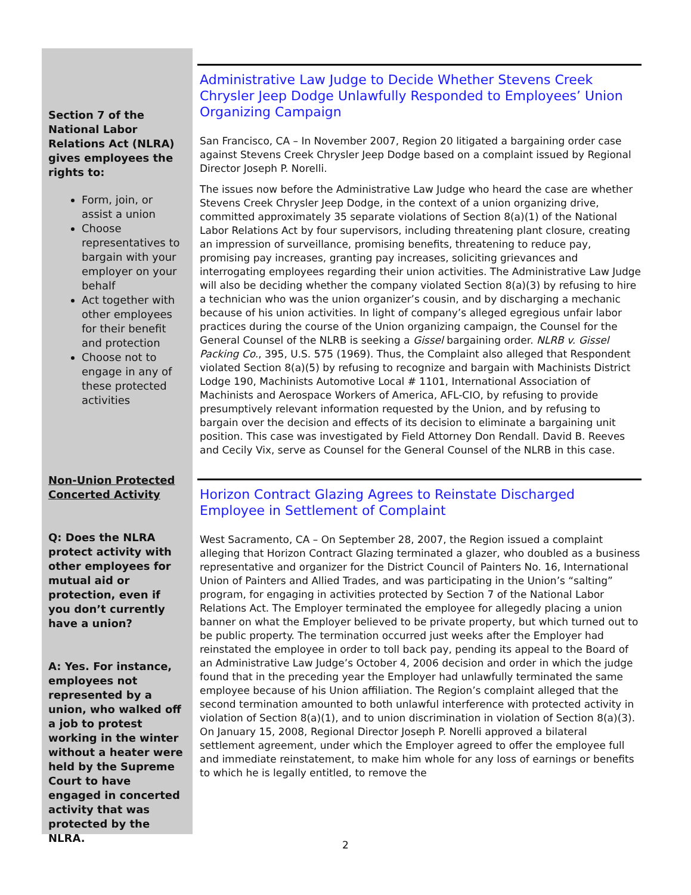Section 7 of the National Labor Relations Act (NLRA) gives employees the rights to:
Form, join, or assist a union
Choose representatives to bargain with your employer on your behalf
Act together with other employees for their benefit and protection
Choose not to engage in any of these protected activities
Non-Union Protected Concerted Activity
Q: Does the NLRA protect activity with other employees for mutual aid or protection, even if you don’t currently have a union?
A: Yes. For instance, employees not represented by a union, who walked off a job to protest working in the winter without a heater were held by the Supreme Court to have engaged in concerted activity that was protected by the NLRA.
Administrative Law Judge to Decide Whether Stevens Creek Chrysler Jeep Dodge Unlawfully Responded to Employees’ Union Organizing Campaign
San Francisco, CA – In November 2007, Region 20 litigated a bargaining order case against Stevens Creek Chrysler Jeep Dodge based on a complaint issued by Regional Director Joseph P. Norelli.
The issues now before the Administrative Law Judge who heard the case are whether Stevens Creek Chrysler Jeep Dodge, in the context of a union organizing drive, committed approximately 35 separate violations of Section 8(a)(1) of the National Labor Relations Act by four supervisors, including threatening plant closure, creating an impression of surveillance, promising benefits, threatening to reduce pay, promising pay increases, granting pay increases, soliciting grievances and interrogating employees regarding their union activities. The Administrative Law Judge will also be deciding whether the company violated Section 8(a)(3) by refusing to hire a technician who was the union organizer’s cousin, and by discharging a mechanic because of his union activities. In light of company’s alleged egregious unfair labor practices during the course of the Union organizing campaign, the Counsel for the General Counsel of the NLRB is seeking a Gissel bargaining order. NLRB v. Gissel Packing Co., 395, U.S. 575 (1969). Thus, the Complaint also alleged that Respondent violated Section 8(a)(5) by refusing to recognize and bargain with Machinists District Lodge 190, Machinists Automotive Local # 1101, International Association of Machinists and Aerospace Workers of America, AFL-CIO, by refusing to provide presumptively relevant information requested by the Union, and by refusing to bargain over the decision and effects of its decision to eliminate a bargaining unit position. This case was investigated by Field Attorney Don Rendall. David B. Reeves and Cecily Vix, serve as Counsel for the General Counsel of the NLRB in this case.
Horizon Contract Glazing Agrees to Reinstate Discharged Employee in Settlement of Complaint
West Sacramento, CA – On September 28, 2007, the Region issued a complaint alleging that Horizon Contract Glazing terminated a glazer, who doubled as a business representative and organizer for the District Council of Painters No. 16, International Union of Painters and Allied Trades, and was participating in the Union’s “salting” program, for engaging in activities protected by Section 7 of the National Labor Relations Act. The Employer terminated the employee for allegedly placing a union banner on what the Employer believed to be private property, but which turned out to be public property. The termination occurred just weeks after the Employer had reinstated the employee in order to toll back pay, pending its appeal to the Board of an Administrative Law Judge’s October 4, 2006 decision and order in which the judge found that in the preceding year the Employer had unlawfully terminated the same employee because of his Union affiliation. The Region’s complaint alleged that the second termination amounted to both unlawful interference with protected activity in violation of Section 8(a)(1), and to union discrimination in violation of Section 8(a)(3). On January 15, 2008, Regional Director Joseph P. Norelli approved a bilateral settlement agreement, under which the Employer agreed to offer the employee full and immediate reinstatement, to make him whole for any loss of earnings or benefits to which he is legally entitled, to remove the
2